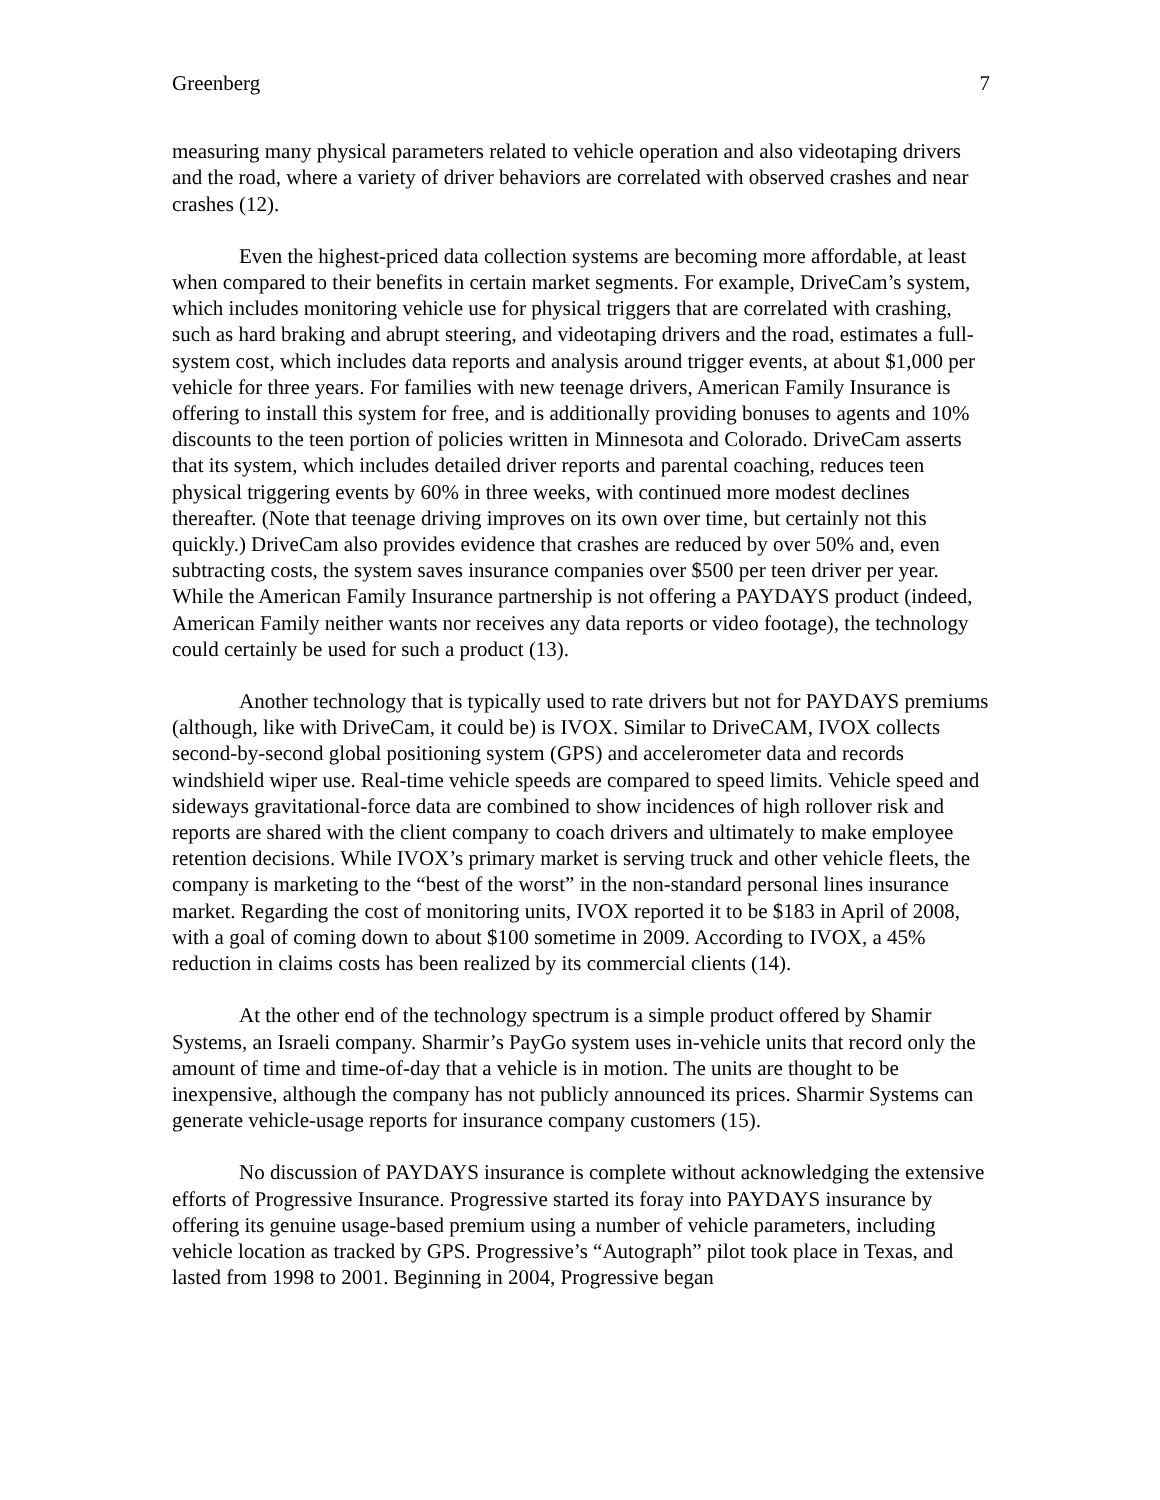Greenberg 7
measuring many physical parameters related to vehicle operation and also videotaping drivers and the road, where a variety of driver behaviors are correlated with observed crashes and near crashes (12).
Even the highest-priced data collection systems are becoming more affordable, at least when compared to their benefits in certain market segments. For example, DriveCam’s system, which includes monitoring vehicle use for physical triggers that are correlated with crashing, such as hard braking and abrupt steering, and videotaping drivers and the road, estimates a full-system cost, which includes data reports and analysis around trigger events, at about $1,000 per vehicle for three years. For families with new teenage drivers, American Family Insurance is offering to install this system for free, and is additionally providing bonuses to agents and 10% discounts to the teen portion of policies written in Minnesota and Colorado. DriveCam asserts that its system, which includes detailed driver reports and parental coaching, reduces teen physical triggering events by 60% in three weeks, with continued more modest declines thereafter. (Note that teenage driving improves on its own over time, but certainly not this quickly.) DriveCam also provides evidence that crashes are reduced by over 50% and, even subtracting costs, the system saves insurance companies over $500 per teen driver per year. While the American Family Insurance partnership is not offering a PAYDAYS product (indeed, American Family neither wants nor receives any data reports or video footage), the technology could certainly be used for such a product (13).
Another technology that is typically used to rate drivers but not for PAYDAYS premiums (although, like with DriveCam, it could be) is IVOX. Similar to DriveCAM, IVOX collects second-by-second global positioning system (GPS) and accelerometer data and records windshield wiper use. Real-time vehicle speeds are compared to speed limits. Vehicle speed and sideways gravitational-force data are combined to show incidences of high rollover risk and reports are shared with the client company to coach drivers and ultimately to make employee retention decisions. While IVOX’s primary market is serving truck and other vehicle fleets, the company is marketing to the “best of the worst” in the non-standard personal lines insurance market. Regarding the cost of monitoring units, IVOX reported it to be $183 in April of 2008, with a goal of coming down to about $100 sometime in 2009. According to IVOX, a 45% reduction in claims costs has been realized by its commercial clients (14).
At the other end of the technology spectrum is a simple product offered by Shamir Systems, an Israeli company. Sharmir’s PayGo system uses in-vehicle units that record only the amount of time and time-of-day that a vehicle is in motion. The units are thought to be inexpensive, although the company has not publicly announced its prices. Sharmir Systems can generate vehicle-usage reports for insurance company customers (15).
No discussion of PAYDAYS insurance is complete without acknowledging the extensive efforts of Progressive Insurance. Progressive started its foray into PAYDAYS insurance by offering its genuine usage-based premium using a number of vehicle parameters, including vehicle location as tracked by GPS. Progressive’s “Autograph” pilot took place in Texas, and lasted from 1998 to 2001. Beginning in 2004, Progressive began